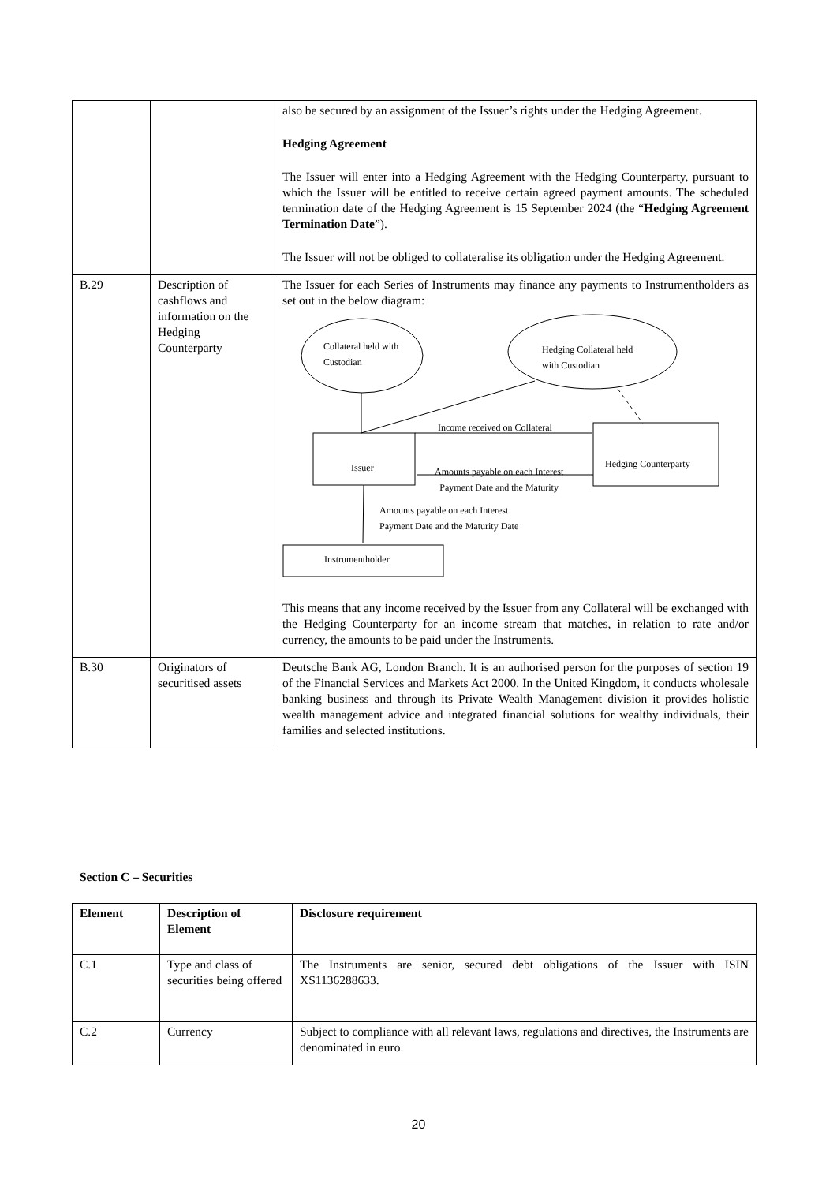| | | also be secured by an assignment of the Issuer’s rights under the Hedging Agreement. Hedging Agreement The Issuer will enter into a Hedging Agreement with the Hedging Counterparty, pursuant to which the Issuer will be entitled to receive certain agreed payment amounts. The scheduled termination date of the Hedging Agreement is 15 September 2024 (the “ Hedging Agreement Termination Date ”). The Issuer will not be obliged to collateralise its obligation under the Hedging Agreement. |
| B.29 | Description of cashflows and information on the Hedging Counterparty | The Issuer for each Series of Instruments may finance any payments to Instrumentholders as set out in the below diagram: Collateral held with Custodian Hedging Collateral held with Custodian Income received on Collateral Issuer Hedging Counterparty Amounts payable on each Interest Payment Date and the Maturity Amounts payable on each Interest Payment Date and the Maturity Date Instrumentholder This means that any income received by the Issuer from any Collateral will be exchanged with the Hedging Counterparty for an income stream that matches, in relation to rate and/or currency, the amounts to be paid under the Instruments. |
| B.30 | Originators of securitised assets | Deutsche Bank AG, London Branch. It is an authorised person for the purposes of section 19 of the Financial Services and Markets Act 2000. In the United Kingdom, it conducts wholesale banking business and through its Private Wealth Management division it provides holistic wealth management advice and integrated financial solutions for wealthy individuals, their families and selected institutions. |
Section C – Securities
| Element | Description of Element | Disclosure requirement |
| C.1 | Type and class of securities being offered | The Instruments are senior, secured debt obligations of the Issuer with ISIN XS1136288633. |
| C.2 | Currency | Subject to compliance with all relevant laws, regulations and directives, the Instruments are denominated in euro. |
20